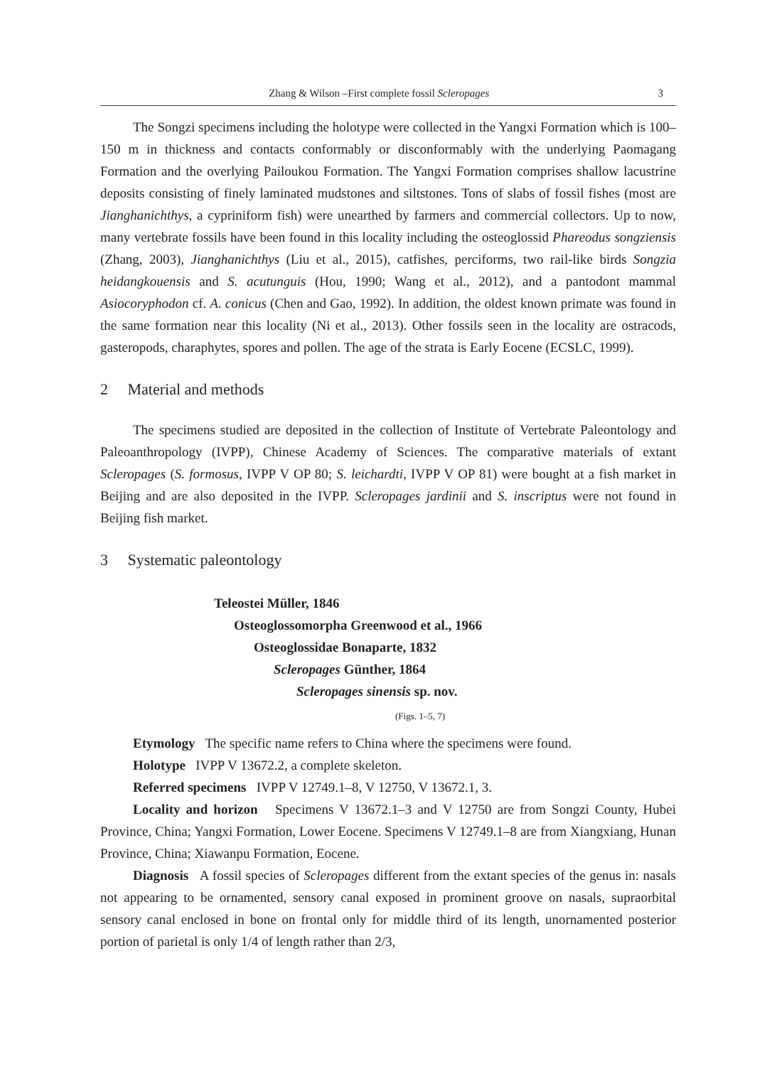Zhang & Wilson –First complete fossil Scleropages 3
The Songzi specimens including the holotype were collected in the Yangxi Formation which is 100–150 m in thickness and contacts conformably or disconformably with the underlying Paomagang Formation and the overlying Pailoukou Formation. The Yangxi Formation comprises shallow lacustrine deposits consisting of finely laminated mudstones and siltstones. Tons of slabs of fossil fishes (most are Jianghanichthys, a cypriniform fish) were unearthed by farmers and commercial collectors. Up to now, many vertebrate fossils have been found in this locality including the osteoglossid Phareodus songziensis (Zhang, 2003), Jianghanichthys (Liu et al., 2015), catfishes, perciforms, two rail-like birds Songzia heidangkouensis and S. acutunguis (Hou, 1990; Wang et al., 2012), and a pantodont mammal Asiocoryphodon cf. A. conicus (Chen and Gao, 1992). In addition, the oldest known primate was found in the same formation near this locality (Ni et al., 2013). Other fossils seen in the locality are ostracods, gasteropods, charaphytes, spores and pollen. The age of the strata is Early Eocene (ECSLC, 1999).
2 Material and methods
The specimens studied are deposited in the collection of Institute of Vertebrate Paleontology and Paleoanthropology (IVPP), Chinese Academy of Sciences. The comparative materials of extant Scleropages (S. formosus, IVPP V OP 80; S. leichardti, IVPP V OP 81) were bought at a fish market in Beijing and are also deposited in the IVPP. Scleropages jardinii and S. inscriptus were not found in Beijing fish market.
3 Systematic paleontology
Teleostei Müller, 1846
Osteoglossomorpha Greenwood et al., 1966
Osteoglossidae Bonaparte, 1832
Scleropages Günther, 1864
Scleropages sinensis sp. nov.
(Figs. 1–5, 7)
Etymology The specific name refers to China where the specimens were found.
Holotype IVPP V 13672.2, a complete skeleton.
Referred specimens IVPP V 12749.1–8, V 12750, V 13672.1, 3.
Locality and horizon Specimens V 13672.1–3 and V 12750 are from Songzi County, Hubei Province, China; Yangxi Formation, Lower Eocene. Specimens V 12749.1–8 are from Xiangxiang, Hunan Province, China; Xiawanpu Formation, Eocene.
Diagnosis A fossil species of Scleropages different from the extant species of the genus in: nasals not appearing to be ornamented, sensory canal exposed in prominent groove on nasals, supraorbital sensory canal enclosed in bone on frontal only for middle third of its length, unornamented posterior portion of parietal is only 1/4 of length rather than 2/3,